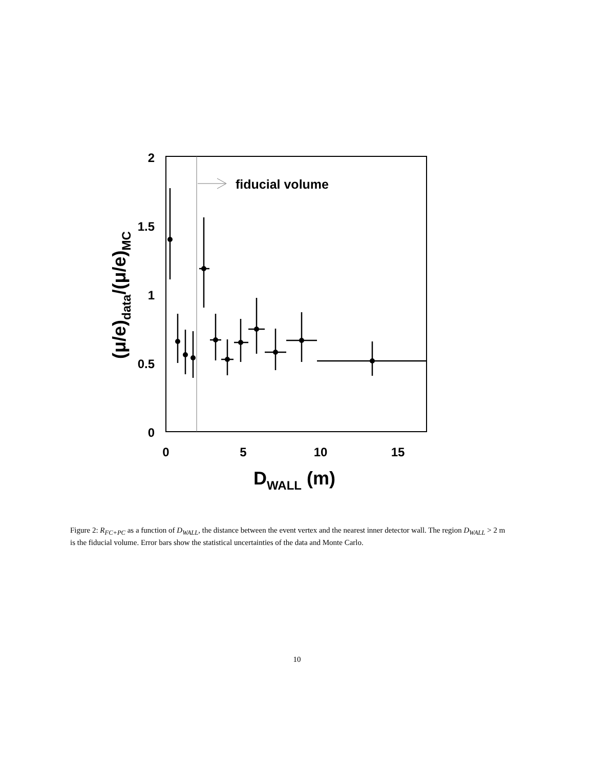fiducial volume
2
1.5
1
0.5
0
0
5
10
15
DWALL (m)
(μ/e)data/(μ/e)MC
Figure 2: R<sub>FC+PC</sub> as a function of D<sub>WALL</sub>, the distance between the event vertex and the nearest inner detector wall. The region D<sub>WALL</sub> > 2 m is the fiducial volume. Error bars show the statistical uncertainties of the data and Monte Carlo.
10